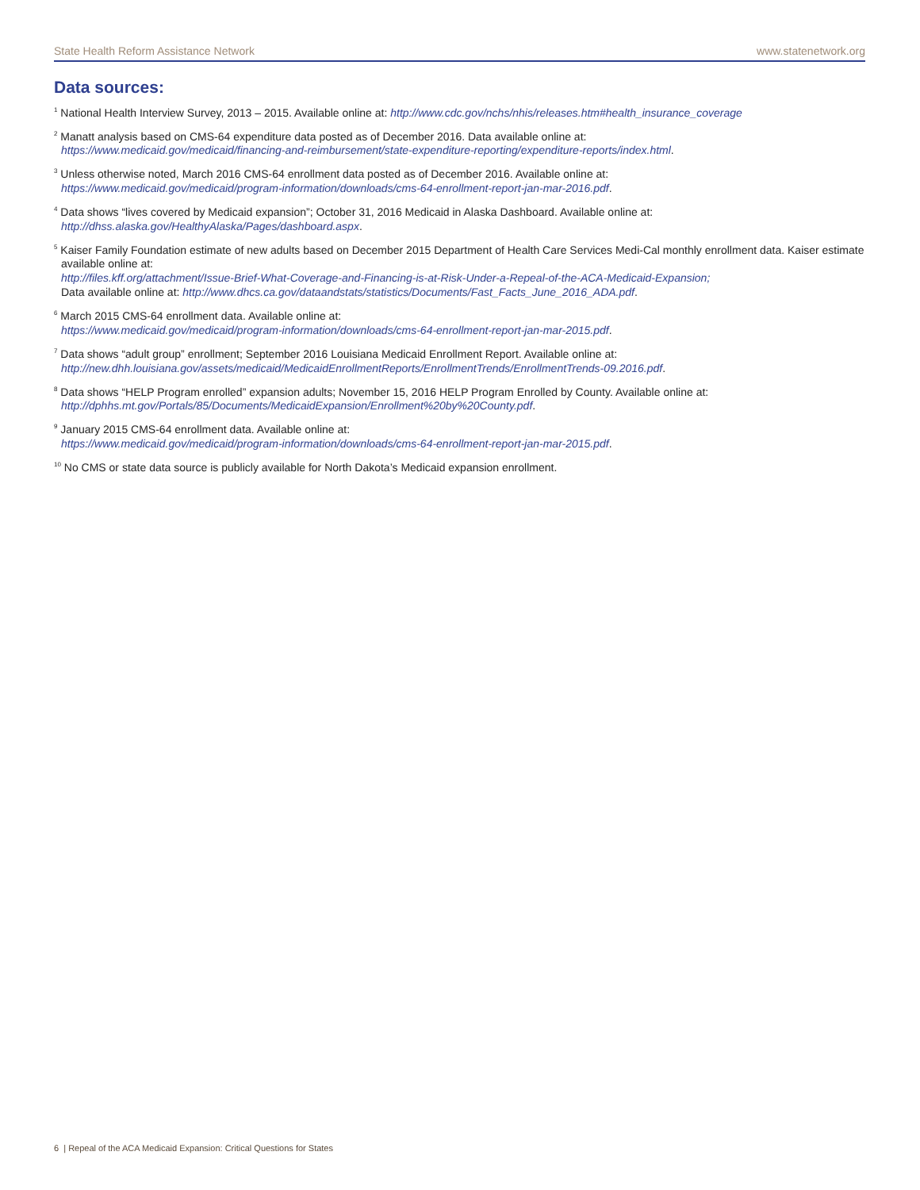State Health Reform Assistance Network www.statenetwork.org
Data sources:
<sup>1</sup> National Health Interview Survey, 2013 – 2015. Available online at: http://www.cdc.gov/nchs/nhis/releases.htm#health_insurance_coverage
<sup>2</sup> Manatt analysis based on CMS-64 expenditure data posted as of December 2016. Data available online at:
https://www.medicaid.gov/medicaid/financing-and-reimbursement/state-expenditure-reporting/expenditure-reports/index.html.
<sup>3</sup> Unless otherwise noted, March 2016 CMS-64 enrollment data posted as of December 2016. Available online at:
https://www.medicaid.gov/medicaid/program-information/downloads/cms-64-enrollment-report-jan-mar-2016.pdf.
<sup>4</sup> Data shows “lives covered by Medicaid expansion”; October 31, 2016 Medicaid in Alaska Dashboard. Available online at:
http://dhss.alaska.gov/HealthyAlaska/Pages/dashboard.aspx.
<sup>5</sup> Kaiser Family Foundation estimate of new adults based on December 2015 Department of Health Care Services Medi-Cal monthly enrollment data. Kaiser estimate available online at:
http://files.kff.org/attachment/Issue-Brief-What-Coverage-and-Financing-is-at-Risk-Under-a-Repeal-of-the-ACA-Medicaid-Expansion;
Data available online at: http://www.dhcs.ca.gov/dataandstats/statistics/Documents/Fast_Facts_June_2016_ADA.pdf.
<sup>6</sup> March 2015 CMS-64 enrollment data. Available online at:
https://www.medicaid.gov/medicaid/program-information/downloads/cms-64-enrollment-report-jan-mar-2015.pdf.
<sup>7</sup> Data shows “adult group” enrollment; September 2016 Louisiana Medicaid Enrollment Report. Available online at:
http://new.dhh.louisiana.gov/assets/medicaid/MedicaidEnrollmentReports/EnrollmentTrends/EnrollmentTrends-09.2016.pdf.
<sup>8</sup> Data shows “HELP Program enrolled” expansion adults; November 15, 2016 HELP Program Enrolled by County. Available online at:
http://dphhs.mt.gov/Portals/85/Documents/MedicaidExpansion/Enrollment%20by%20County.pdf.
<sup>9</sup> January 2015 CMS-64 enrollment data. Available online at:
https://www.medicaid.gov/medicaid/program-information/downloads/cms-64-enrollment-report-jan-mar-2015.pdf.
<sup>10</sup> No CMS or state data source is publicly available for North Dakota’s Medicaid expansion enrollment.
6 | Repeal of the ACA Medicaid Expansion: Critical Questions for States